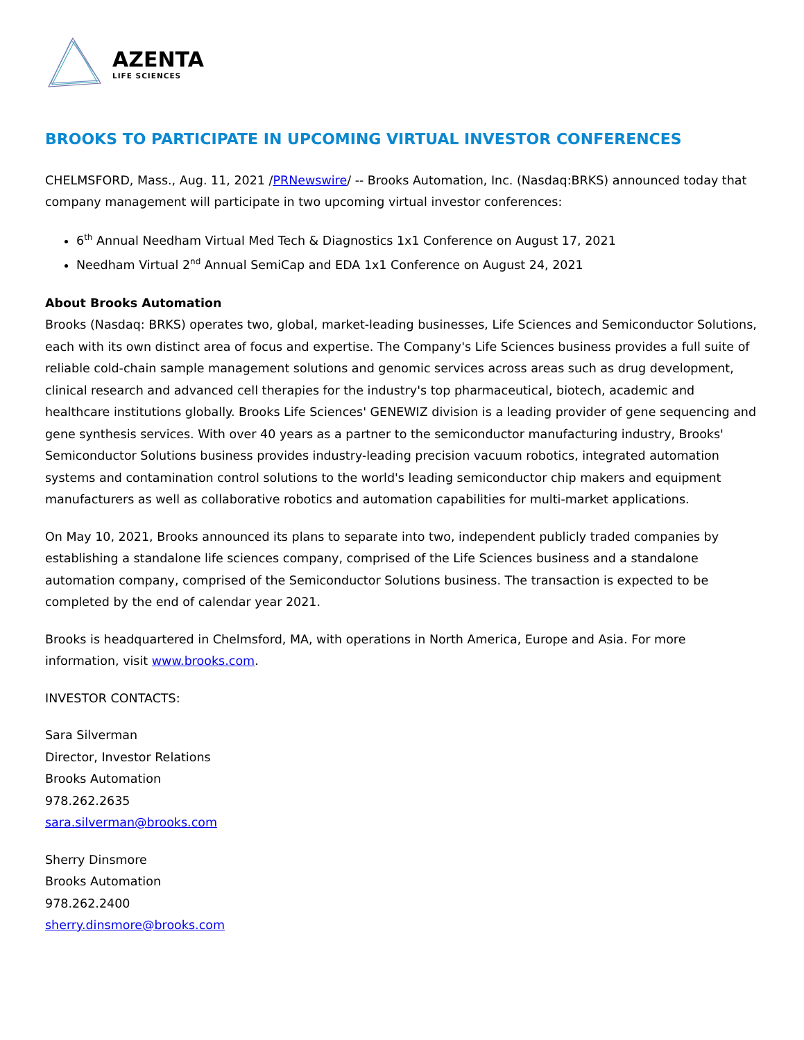AZENTA
LIFE SCIENCES
BROOKS TO PARTICIPATE IN UPCOMING VIRTUAL INVESTOR CONFERENCES
CHELMSFORD, Mass., Aug. 11, 2021 /PRNewswire/ -- Brooks Automation, Inc. (Nasdaq:BRKS) announced today that company management will participate in two upcoming virtual investor conferences:
6<sup>th</sup> Annual Needham Virtual Med Tech & Diagnostics 1x1 Conference on August 17, 2021
Needham Virtual 2<sup>nd</sup> Annual SemiCap and EDA 1x1 Conference on August 24, 2021
About Brooks Automation
Brooks (Nasdaq: BRKS) operates two, global, market-leading businesses, Life Sciences and Semiconductor Solutions, each with its own distinct area of focus and expertise. The Company's Life Sciences business provides a full suite of reliable cold-chain sample management solutions and genomic services across areas such as drug development, clinical research and advanced cell therapies for the industry's top pharmaceutical, biotech, academic and healthcare institutions globally. Brooks Life Sciences' GENEWIZ division is a leading provider of gene sequencing and gene synthesis services. With over 40 years as a partner to the semiconductor manufacturing industry, Brooks' Semiconductor Solutions business provides industry-leading precision vacuum robotics, integrated automation systems and contamination control solutions to the world's leading semiconductor chip makers and equipment manufacturers as well as collaborative robotics and automation capabilities for multi-market applications.
On May 10, 2021, Brooks announced its plans to separate into two, independent publicly traded companies by establishing a standalone life sciences company, comprised of the Life Sciences business and a standalone automation company, comprised of the Semiconductor Solutions business. The transaction is expected to be completed by the end of calendar year 2021.
Brooks is headquartered in Chelmsford, MA, with operations in North America, Europe and Asia. For more information, visit www.brooks.com.
INVESTOR CONTACTS:
Sara Silverman
Director, Investor Relations
Brooks Automation
978.262.2635
sara.silverman@brooks.com
Sherry Dinsmore
Brooks Automation
978.262.2400
sherry.dinsmore@brooks.com